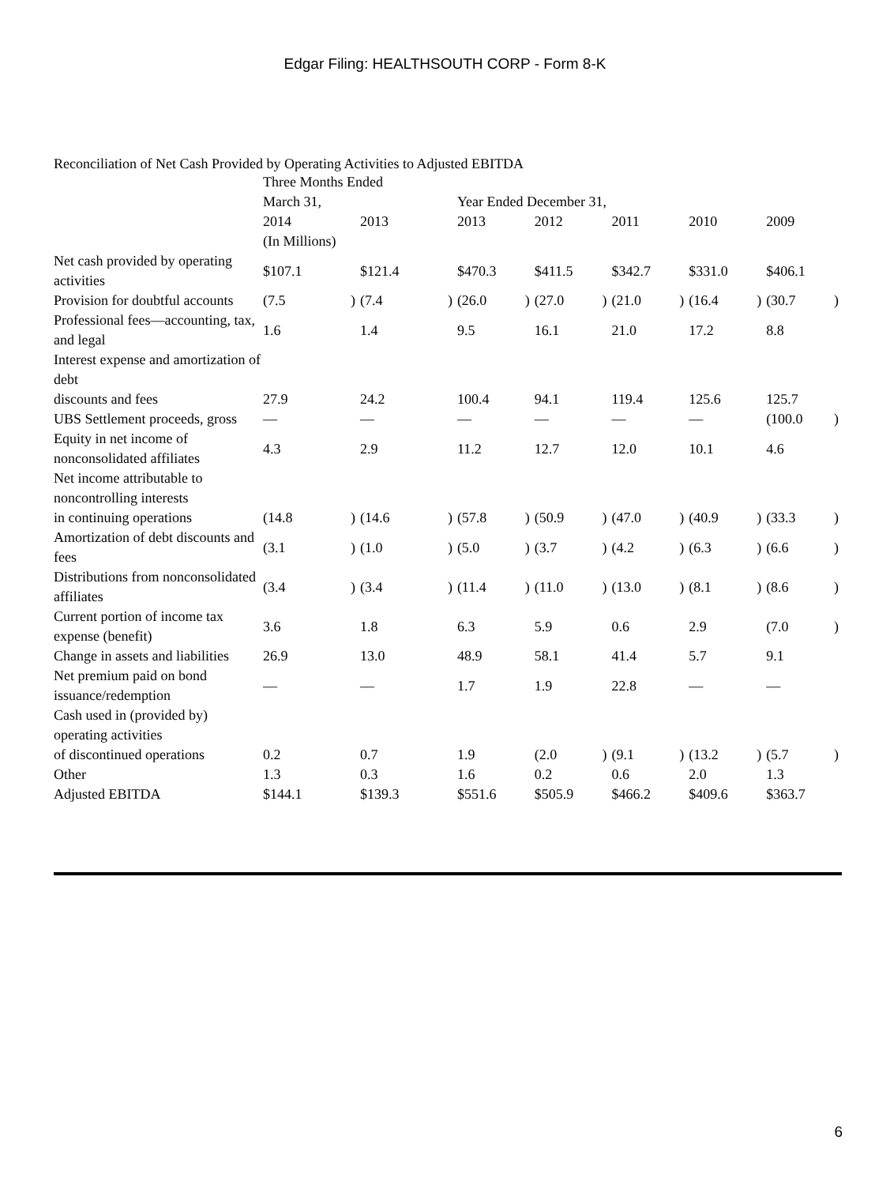Edgar Filing: HEALTHSOUTH CORP - Form 8-K
Reconciliation of Net Cash Provided by Operating Activities to Adjusted EBITDA
| | Three Months Ended March 31, | | | | Year Ended December 31, | | | | | | | | | |
| --- | --- | --- | --- | --- | --- | --- | --- | --- | --- | --- | --- | --- | --- | --- |
| | 2014 | | 2013 | | 2013 | | 2012 | | 2011 | | 2010 | | 2009 | |
| | (In Millions) | | | | | | | | | | | | | |
| Net cash provided by operating activities | $107.1 | | $121.4 | | $470.3 | | $411.5 | | $342.7 | | $331.0 | | $406.1 | |
| Provision for doubtful accounts | (7.5 | ) | (7.4 | ) | (26.0 | ) | (27.0 | ) | (21.0 | ) | (16.4 | ) | (30.7 | ) |
| Professional fees—accounting, tax, and legal | 1.6 | | 1.4 | | 9.5 | | 16.1 | | 21.0 | | 17.2 | | 8.8 | |
| Interest expense and amortization of debt discounts and fees | 27.9 | | 24.2 | | 100.4 | | 94.1 | | 119.4 | | 125.6 | | 125.7 | |
| UBS Settlement proceeds, gross | — | | — | | — | | — | | — | | — | | (100.0 | ) |
| Equity in net income of nonconsolidated affiliates | 4.3 | | 2.9 | | 11.2 | | 12.7 | | 12.0 | | 10.1 | | 4.6 | |
| Net income attributable to noncontrolling interests in continuing operations | (14.8 | ) | (14.6 | ) | (57.8 | ) | (50.9 | ) | (47.0 | ) | (40.9 | ) | (33.3 | ) |
| Amortization of debt discounts and fees | (3.1 | ) | (1.0 | ) | (5.0 | ) | (3.7 | ) | (4.2 | ) | (6.3 | ) | (6.6 | ) |
| Distributions from nonconsolidated affiliates | (3.4 | ) | (3.4 | ) | (11.4 | ) | (11.0 | ) | (13.0 | ) | (8.1 | ) | (8.6 | ) |
| Current portion of income tax expense (benefit) | 3.6 | | 1.8 | | 6.3 | | 5.9 | | 0.6 | | 2.9 | | (7.0 | ) |
| Change in assets and liabilities | 26.9 | | 13.0 | | 48.9 | | 58.1 | | 41.4 | | 5.7 | | 9.1 | |
| Net premium paid on bond issuance/redemption | — | | — | | 1.7 | | 1.9 | | 22.8 | | — | | — | |
| Cash used in (provided by) operating activities of discontinued operations | 0.2 | | 0.7 | | 1.9 | | (2.0 | ) | (9.1 | ) | (13.2 | ) | (5.7 | ) |
| Other | 1.3 | | 0.3 | | 1.6 | | 0.2 | | 0.6 | | 2.0 | | 1.3 | |
| Adjusted EBITDA | $144.1 | | $139.3 | | $551.6 | | $505.9 | | $466.2 | | $409.6 | | $363.7 | |
6